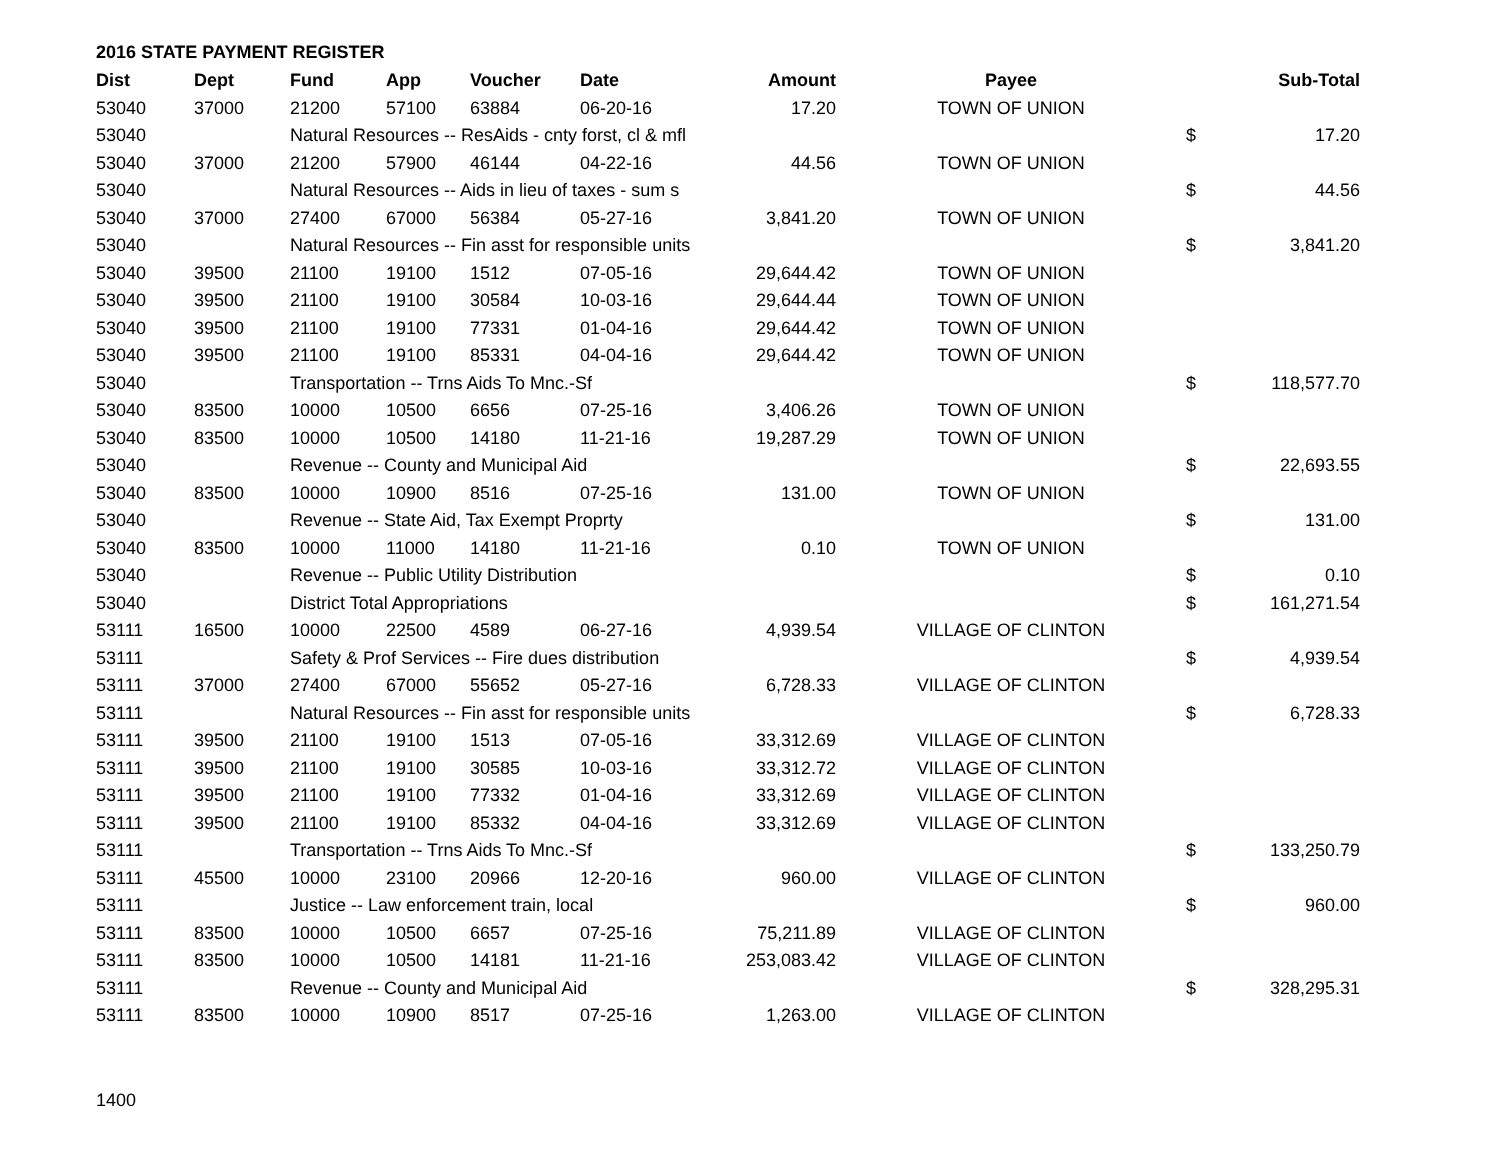2016 STATE PAYMENT REGISTER
| Dist | Dept | Fund | App | Voucher | Date | Amount | Payee | | Sub-Total |
| --- | --- | --- | --- | --- | --- | --- | --- | --- | --- |
| 53040 | 37000 | 21200 | 57100 | 63884 | 06-20-16 | 17.20 | TOWN OF UNION | | |
| 53040 | | Natural Resources -- ResAids - cnty forst, cl & mfl | | | | | | $ | 17.20 |
| 53040 | 37000 | 21200 | 57900 | 46144 | 04-22-16 | 44.56 | TOWN OF UNION | | |
| 53040 | | Natural Resources -- Aids in lieu of taxes - sum s | | | | | | $ | 44.56 |
| 53040 | 37000 | 27400 | 67000 | 56384 | 05-27-16 | 3,841.20 | TOWN OF UNION | | |
| 53040 | | Natural Resources -- Fin asst for responsible units | | | | | | $ | 3,841.20 |
| 53040 | 39500 | 21100 | 19100 | 1512 | 07-05-16 | 29,644.42 | TOWN OF UNION | | |
| 53040 | 39500 | 21100 | 19100 | 30584 | 10-03-16 | 29,644.44 | TOWN OF UNION | | |
| 53040 | 39500 | 21100 | 19100 | 77331 | 01-04-16 | 29,644.42 | TOWN OF UNION | | |
| 53040 | 39500 | 21100 | 19100 | 85331 | 04-04-16 | 29,644.42 | TOWN OF UNION | | |
| 53040 | | Transportation -- Trns Aids To Mnc.-Sf | | | | | | $ | 118,577.70 |
| 53040 | 83500 | 10000 | 10500 | 6656 | 07-25-16 | 3,406.26 | TOWN OF UNION | | |
| 53040 | 83500 | 10000 | 10500 | 14180 | 11-21-16 | 19,287.29 | TOWN OF UNION | | |
| 53040 | | Revenue -- County and Municipal Aid | | | | | | $ | 22,693.55 |
| 53040 | 83500 | 10000 | 10900 | 8516 | 07-25-16 | 131.00 | TOWN OF UNION | | |
| 53040 | | Revenue -- State Aid, Tax Exempt Proprty | | | | | | $ | 131.00 |
| 53040 | 83500 | 10000 | 11000 | 14180 | 11-21-16 | 0.10 | TOWN OF UNION | | |
| 53040 | | Revenue -- Public Utility Distribution | | | | | | $ | 0.10 |
| 53040 | | District Total Appropriations | | | | | | $ | 161,271.54 |
| 53111 | 16500 | 10000 | 22500 | 4589 | 06-27-16 | 4,939.54 | VILLAGE OF CLINTON | | |
| 53111 | | Safety & Prof Services -- Fire dues distribution | | | | | | $ | 4,939.54 |
| 53111 | 37000 | 27400 | 67000 | 55652 | 05-27-16 | 6,728.33 | VILLAGE OF CLINTON | | |
| 53111 | | Natural Resources -- Fin asst for responsible units | | | | | | $ | 6,728.33 |
| 53111 | 39500 | 21100 | 19100 | 1513 | 07-05-16 | 33,312.69 | VILLAGE OF CLINTON | | |
| 53111 | 39500 | 21100 | 19100 | 30585 | 10-03-16 | 33,312.72 | VILLAGE OF CLINTON | | |
| 53111 | 39500 | 21100 | 19100 | 77332 | 01-04-16 | 33,312.69 | VILLAGE OF CLINTON | | |
| 53111 | 39500 | 21100 | 19100 | 85332 | 04-04-16 | 33,312.69 | VILLAGE OF CLINTON | | |
| 53111 | | Transportation -- Trns Aids To Mnc.-Sf | | | | | | $ | 133,250.79 |
| 53111 | 45500 | 10000 | 23100 | 20966 | 12-20-16 | 960.00 | VILLAGE OF CLINTON | | |
| 53111 | | Justice -- Law enforcement train, local | | | | | | $ | 960.00 |
| 53111 | 83500 | 10000 | 10500 | 6657 | 07-25-16 | 75,211.89 | VILLAGE OF CLINTON | | |
| 53111 | 83500 | 10000 | 10500 | 14181 | 11-21-16 | 253,083.42 | VILLAGE OF CLINTON | | |
| 53111 | | Revenue -- County and Municipal Aid | | | | | | $ | 328,295.31 |
| 53111 | 83500 | 10000 | 10900 | 8517 | 07-25-16 | 1,263.00 | VILLAGE OF CLINTON | | |
1400